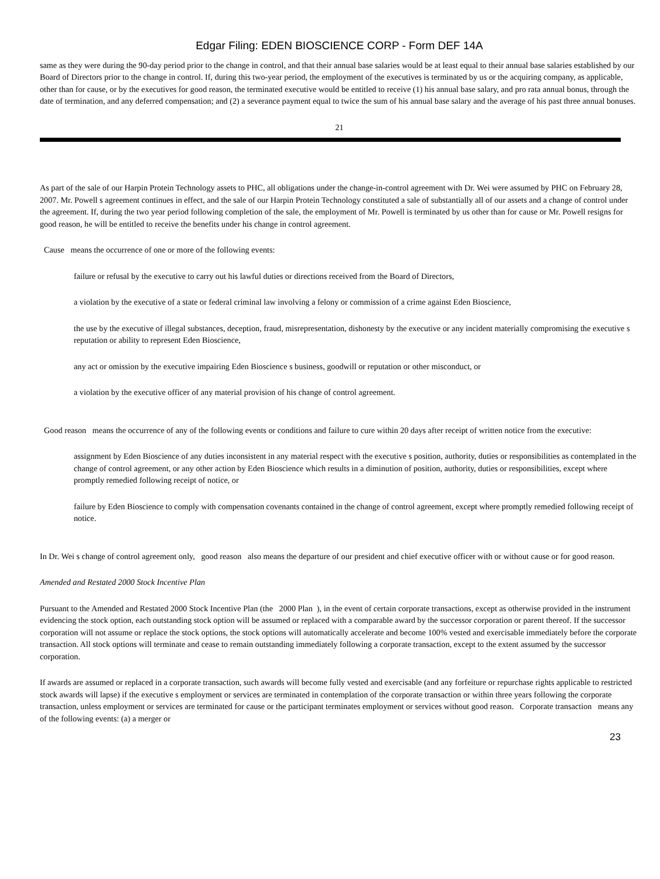Edgar Filing: EDEN BIOSCIENCE CORP - Form DEF 14A
same as they were during the 90-day period prior to the change in control, and that their annual base salaries would be at least equal to their annual base salaries established by our Board of Directors prior to the change in control. If, during this two-year period, the employment of the executives is terminated by us or the acquiring company, as applicable, other than for cause, or by the executives for good reason, the terminated executive would be entitled to receive (1) his annual base salary, and pro rata annual bonus, through the date of termination, and any deferred compensation; and (2) a severance payment equal to twice the sum of his annual base salary and the average of his past three annual bonuses.
21
As part of the sale of our Harpin Protein Technology assets to PHC, all obligations under the change-in-control agreement with Dr. Wei were assumed by PHC on February 28, 2007. Mr. Powell s agreement continues in effect, and the sale of our Harpin Protein Technology constituted a sale of substantially all of our assets and a change of control under the agreement. If, during the two year period following completion of the sale, the employment of Mr. Powell is terminated by us other than for cause or Mr. Powell resigns for good reason, he will be entitled to receive the benefits under his change in control agreement.
Cause means the occurrence of one or more of the following events:
failure or refusal by the executive to carry out his lawful duties or directions received from the Board of Directors,
a violation by the executive of a state or federal criminal law involving a felony or commission of a crime against Eden Bioscience,
the use by the executive of illegal substances, deception, fraud, misrepresentation, dishonesty by the executive or any incident materially compromising the executive s reputation or ability to represent Eden Bioscience,
any act or omission by the executive impairing Eden Bioscience s business, goodwill or reputation or other misconduct, or
a violation by the executive officer of any material provision of his change of control agreement.
Good reason means the occurrence of any of the following events or conditions and failure to cure within 20 days after receipt of written notice from the executive:
assignment by Eden Bioscience of any duties inconsistent in any material respect with the executive s position, authority, duties or responsibilities as contemplated in the change of control agreement, or any other action by Eden Bioscience which results in a diminution of position, authority, duties or responsibilities, except where promptly remedied following receipt of notice, or
failure by Eden Bioscience to comply with compensation covenants contained in the change of control agreement, except where promptly remedied following receipt of notice.
In Dr. Wei s change of control agreement only, good reason also means the departure of our president and chief executive officer with or without cause or for good reason.
Amended and Restated 2000 Stock Incentive Plan
Pursuant to the Amended and Restated 2000 Stock Incentive Plan (the 2000 Plan ), in the event of certain corporate transactions, except as otherwise provided in the instrument evidencing the stock option, each outstanding stock option will be assumed or replaced with a comparable award by the successor corporation or parent thereof. If the successor corporation will not assume or replace the stock options, the stock options will automatically accelerate and become 100% vested and exercisable immediately before the corporate transaction. All stock options will terminate and cease to remain outstanding immediately following a corporate transaction, except to the extent assumed by the successor corporation.
If awards are assumed or replaced in a corporate transaction, such awards will become fully vested and exercisable (and any forfeiture or repurchase rights applicable to restricted stock awards will lapse) if the executive s employment or services are terminated in contemplation of the corporate transaction or within three years following the corporate transaction, unless employment or services are terminated for cause or the participant terminates employment or services without good reason. Corporate transaction means any of the following events: (a) a merger or
23